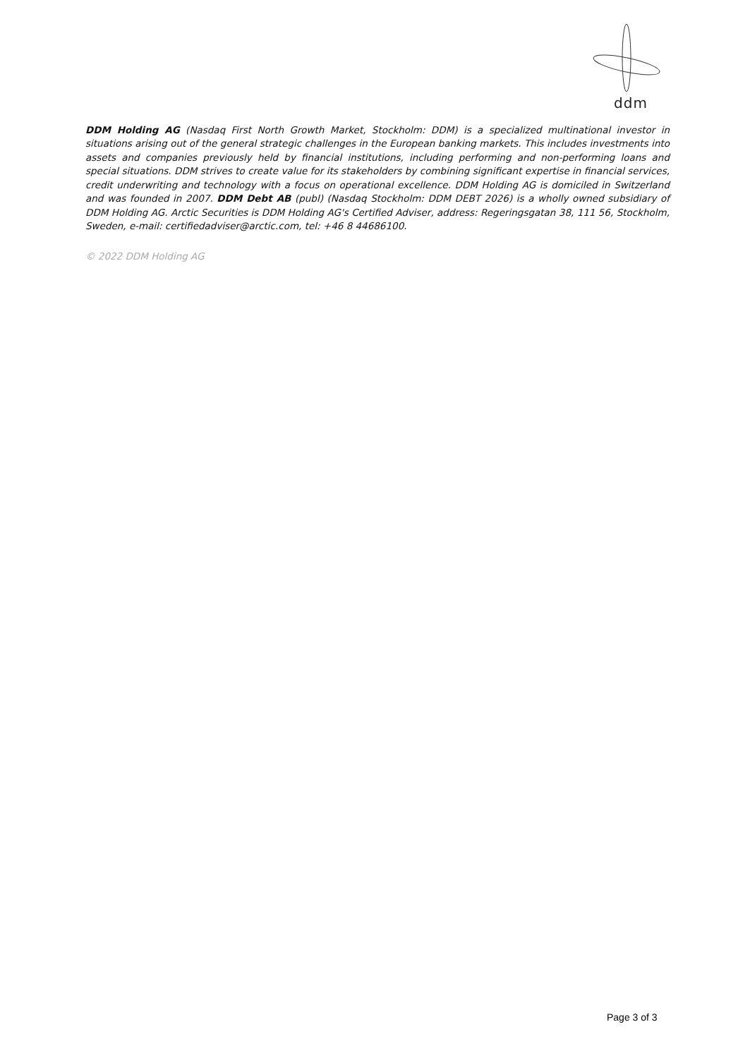ddm
DDM Holding AG (Nasdaq First North Growth Market, Stockholm: DDM) is a specialized multinational investor in situations arising out of the general strategic challenges in the European banking markets. This includes investments into assets and companies previously held by financial institutions, including performing and non-performing loans and special situations. DDM strives to create value for its stakeholders by combining significant expertise in financial services, credit underwriting and technology with a focus on operational excellence. DDM Holding AG is domiciled in Switzerland and was founded in 2007. DDM Debt AB (publ) (Nasdaq Stockholm: DDM DEBT 2026) is a wholly owned subsidiary of DDM Holding AG. Arctic Securities is DDM Holding AG's Certified Adviser, address: Regeringsgatan 38, 111 56, Stockholm, Sweden, e-mail: certifiedadviser@arctic.com, tel: +46 8 44686100.
© 2022 DDM Holding AG
Page 3 of 3